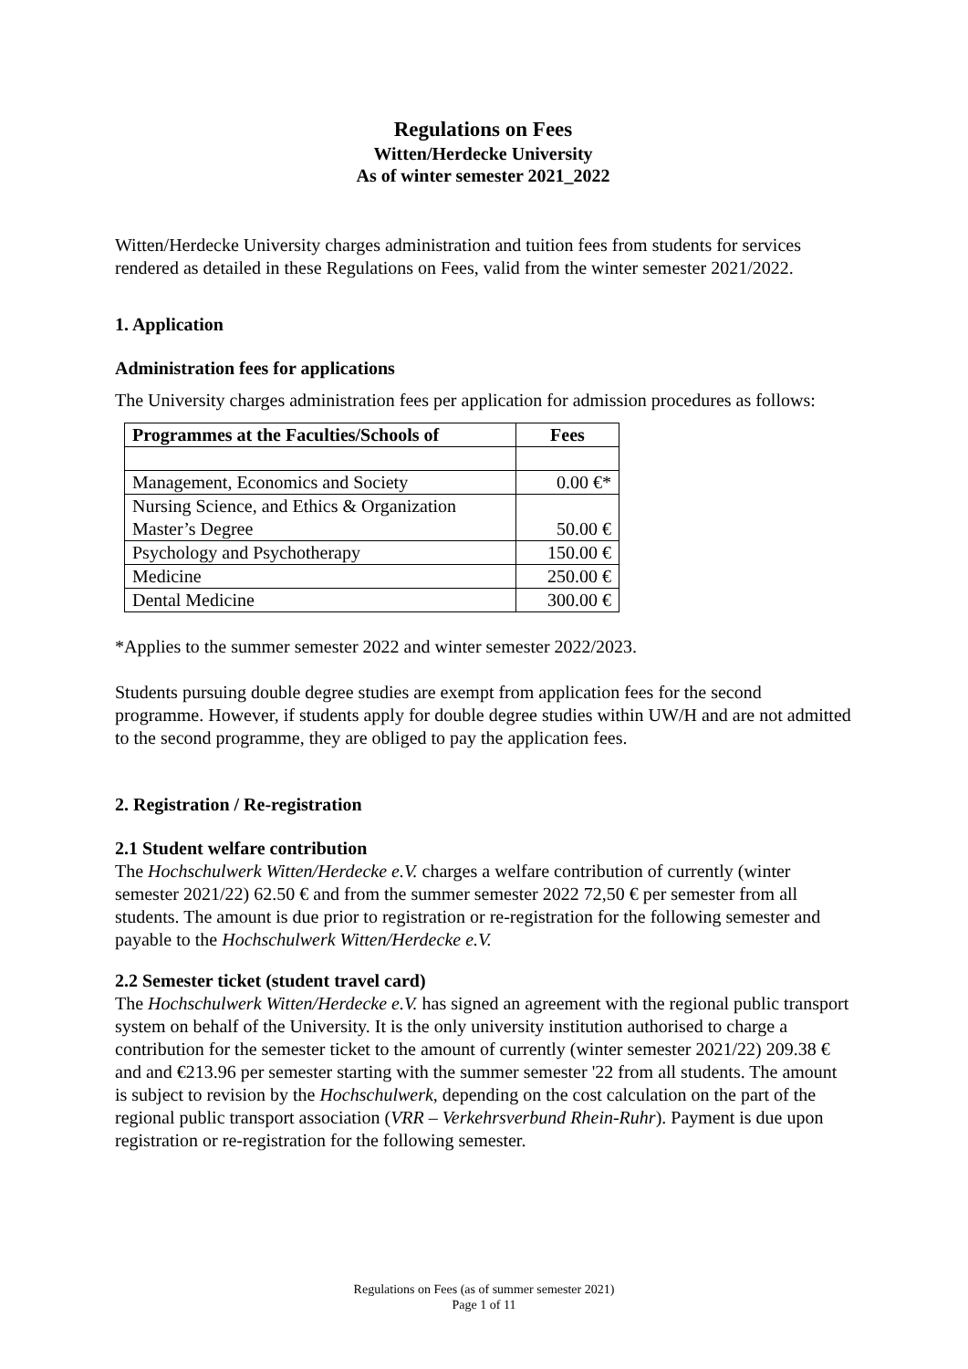Regulations on Fees
Witten/Herdecke University
As of winter semester 2021_2022
Witten/Herdecke University charges administration and tuition fees from students for services rendered as detailed in these Regulations on Fees, valid from the winter semester 2021/2022.
1. Application
Administration fees for applications
The University charges administration fees per application for admission procedures as follows:
| Programmes at the Faculties/Schools of | Fees |
| --- | --- |
| Management, Economics and Society | 0.00 €* |
| Nursing Science, and Ethics & Organization Master’s Degree | 50.00 € |
| Psychology and Psychotherapy | 150.00 € |
| Medicine | 250.00 € |
| Dental Medicine | 300.00 € |
*Applies to the summer semester 2022 and winter semester 2022/2023.
Students pursuing double degree studies are exempt from application fees for the second programme. However, if students apply for double degree studies within UW/H and are not admitted to the second programme, they are obliged to pay the application fees.
2. Registration / Re-registration
2.1 Student welfare contribution
The Hochschulwerk Witten/Herdecke e.V. charges a welfare contribution of currently (winter semester 2021/22) 62.50 € and from the summer semester 2022 72,50 € per semester from all students. The amount is due prior to registration or re-registration for the following semester and payable to the Hochschulwerk Witten/Herdecke e.V.
2.2 Semester ticket (student travel card)
The Hochschulwerk Witten/Herdecke e.V. has signed an agreement with the regional public transport system on behalf of the University. It is the only university institution authorised to charge a contribution for the semester ticket to the amount of currently (winter semester 2021/22) 209.38 € and and €213.96 per semester starting with the summer semester '22 from all students. The amount is subject to revision by the Hochschulwerk, depending on the cost calculation on the part of the regional public transport association (VRR – Verkehrsverbund Rhein-Ruhr). Payment is due upon registration or re-registration for the following semester.
Regulations on Fees (as of summer semester 2021)
Page 1 of 11